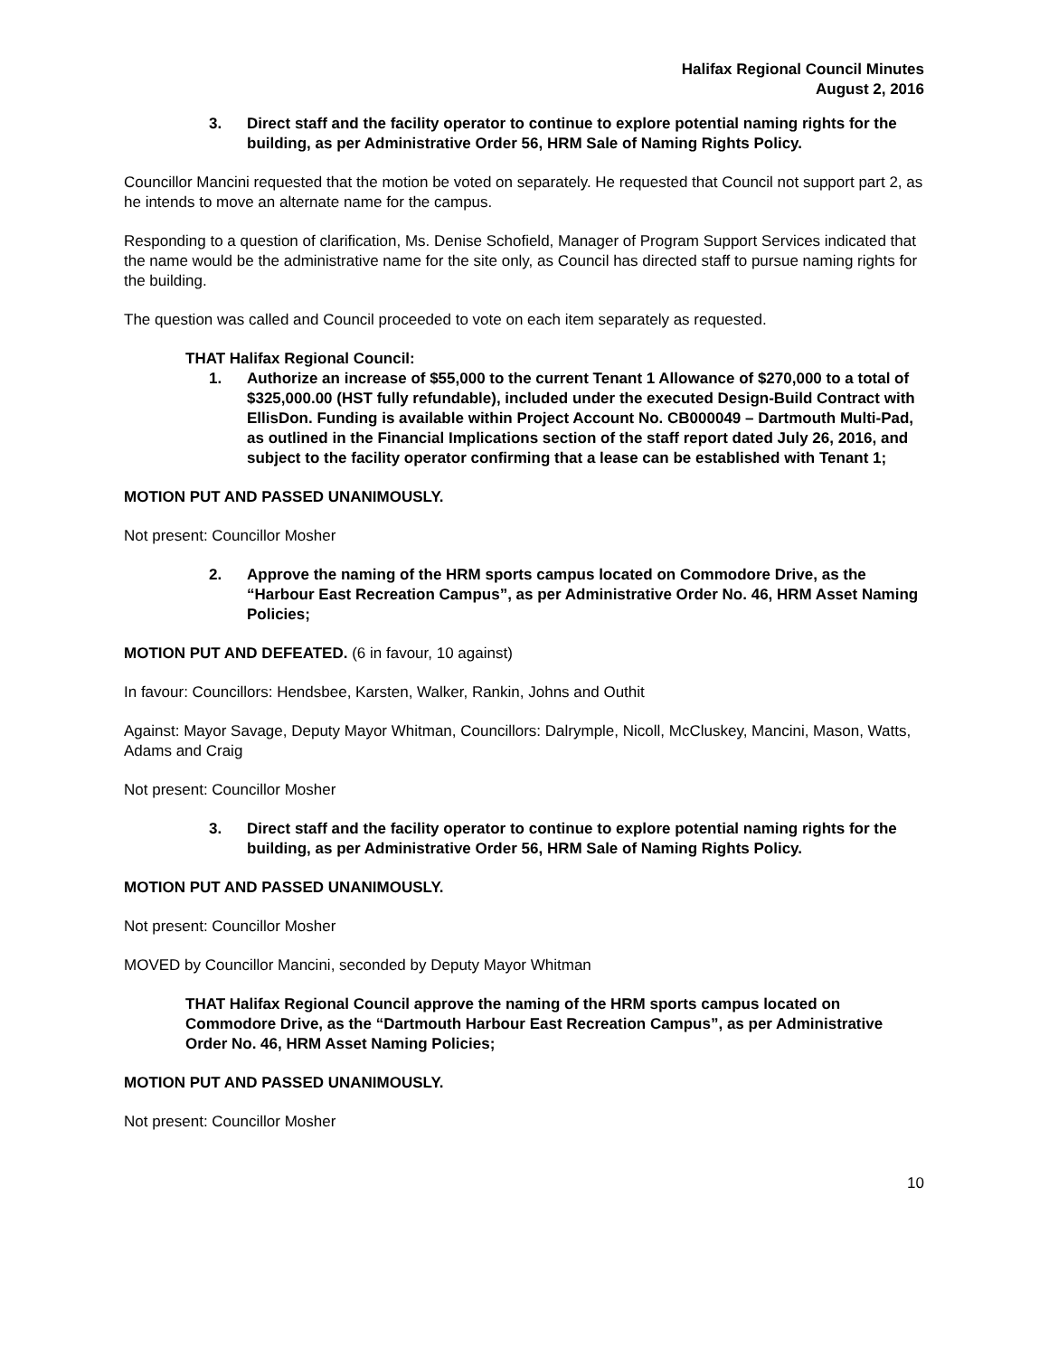Halifax Regional Council Minutes
August 2, 2016
3. Direct staff and the facility operator to continue to explore potential naming rights for the building, as per Administrative Order 56, HRM Sale of Naming Rights Policy.
Councillor Mancini requested that the motion be voted on separately. He requested that Council not support part 2, as he intends to move an alternate name for the campus.
Responding to a question of clarification, Ms. Denise Schofield, Manager of Program Support Services indicated that the name would be the administrative name for the site only, as Council has directed staff to pursue naming rights for the building.
The question was called and Council proceeded to vote on each item separately as requested.
THAT Halifax Regional Council:
1. Authorize an increase of $55,000 to the current Tenant 1 Allowance of $270,000 to a total of $325,000.00 (HST fully refundable), included under the executed Design-Build Contract with EllisDon. Funding is available within Project Account No. CB000049 – Dartmouth Multi-Pad, as outlined in the Financial Implications section of the staff report dated July 26, 2016, and subject to the facility operator confirming that a lease can be established with Tenant 1;
MOTION PUT AND PASSED UNANIMOUSLY.
Not present: Councillor Mosher
2. Approve the naming of the HRM sports campus located on Commodore Drive, as the “Harbour East Recreation Campus”, as per Administrative Order No. 46, HRM Asset Naming Policies;
MOTION PUT AND DEFEATED. (6 in favour, 10 against)
In favour: Councillors: Hendsbee, Karsten, Walker, Rankin, Johns and Outhit
Against: Mayor Savage, Deputy Mayor Whitman, Councillors: Dalrymple, Nicoll, McCluskey, Mancini, Mason, Watts, Adams and Craig
Not present: Councillor Mosher
3. Direct staff and the facility operator to continue to explore potential naming rights for the building, as per Administrative Order 56, HRM Sale of Naming Rights Policy.
MOTION PUT AND PASSED UNANIMOUSLY.
Not present: Councillor Mosher
MOVED by Councillor Mancini, seconded by Deputy Mayor Whitman
THAT Halifax Regional Council approve the naming of the HRM sports campus located on Commodore Drive, as the “Dartmouth Harbour East Recreation Campus”, as per Administrative Order No. 46, HRM Asset Naming Policies;
MOTION PUT AND PASSED UNANIMOUSLY.
Not present: Councillor Mosher
10